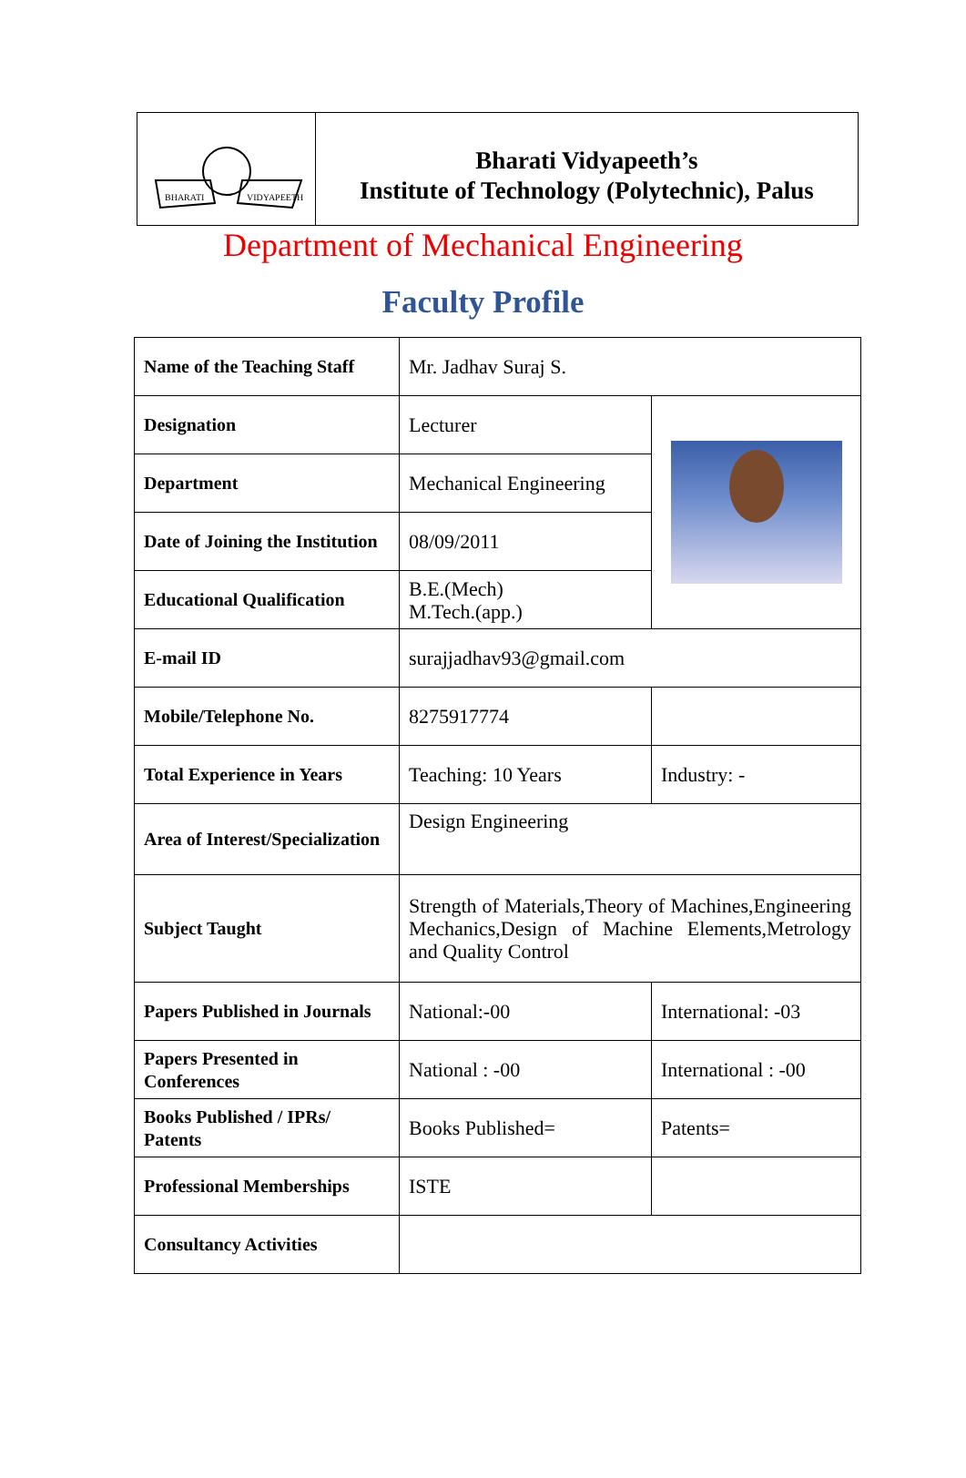BHARATI
VIDYAPEETH
Bharati Vidyapeeth’s
Institute of Technology (Polytechnic), Palus
Department of Mechanical Engineering
Faculty Profile
| Name of the Teaching Staff | Mr. Jadhav Suraj S. | |
| Designation | Lecturer | |
| Department | Mechanical Engineering | |
| Date of Joining the Institution | 08/09/2011 | |
| Educational Qualification | B.E.(Mech) M.Tech.(app.) | |
| E-mail ID | surajjadhav93@gmail.com | |
| Mobile/Telephone No. | 8275917774 | |
| Total Experience in Years | Teaching: 10 Years | Industry: - |
| Area of Interest/Specialization | Design Engineering | |
| Subject Taught | Strength of Materials,Theory of Machines,Engineering Mechanics,Design of Machine Elements,Metrology and Quality Control | |
| Papers Published in Journals | National:-00 | International: -03 |
| Papers Presented in Conferences | National : -00 | International : -00 |
| Books Published / IPRs/ Patents | Books Published= | Patents= |
| Professional Memberships | ISTE | |
| Consultancy Activities | | |